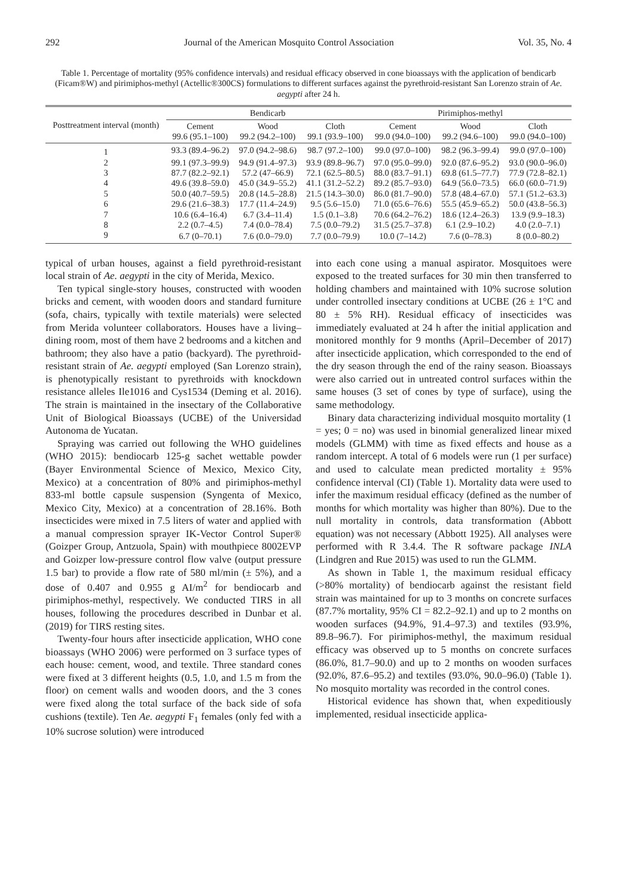292 Journal of the American Mosquito Control Association Vol. 35, No. 4
Table 1. Percentage of mortality (95% confidence intervals) and residual efficacy observed in cone bioassays with the application of bendicarb (Ficam®W) and pirimiphos-methyl (Actellic®300CS) formulations to different surfaces against the pyrethroid-resistant San Lorenzo strain of Ae. aegypti after 24 h.
| Posttreatment interval (month) | Bendicarb | | | Pirimiphos-methyl | | |
| --- | --- | --- | --- | --- | --- | --- |
| | Cement 99.6 (95.1–100) | Wood 99.2 (94.2–100) | Cloth 99.1 (93.9–100) | Cement 99.0 (94.0–100) | Wood 99.2 (94.6–100) | Cloth 99.0 (94.0–100) |
| 1 | 93.3 (89.4–96.2) | 97.0 (94.2–98.6) | 98.7 (97.2–100) | 99.0 (97.0–100) | 98.2 (96.3–99.4) | 99.0 (97.0–100) |
| 2 | 99.1 (97.3–99.9) | 94.9 (91.4–97.3) | 93.9 (89.8–96.7) | 97.0 (95.0–99.0) | 92.0 (87.6–95.2) | 93.0 (90.0–96.0) |
| 3 | 87.7 (82.2–92.1) | 57.2 (47–66.9) | 72.1 (62.5–80.5) | 88.0 (83.7–91.1) | 69.8 (61.5–77.7) | 77.9 (72.8–82.1) |
| 4 | 49.6 (39.8–59.0) | 45.0 (34.9–55.2) | 41.1 (31.2–52.2) | 89.2 (85.7–93.0) | 64.9 (56.0–73.5) | 66.0 (60.0–71.9) |
| 5 | 50.0 (40.7–59.5) | 20.8 (14.5–28.8) | 21.5 (14.3–30.0) | 86.0 (81.7–90.0) | 57.8 (48.4–67.0) | 57.1 (51.2–63.3) |
| 6 | 29.6 (21.6–38.3) | 17.7 (11.4–24.9) | 9.5 (5.6–15.0) | 71.0 (65.6–76.6) | 55.5 (45.9–65.2) | 50.0 (43.8–56.3) |
| 7 | 10.6 (6.4–16.4) | 6.7 (3.4–11.4) | 1.5 (0.1–3.8) | 70.6 (64.2–76.2) | 18.6 (12.4–26.3) | 13.9 (9.9–18.3) |
| 8 | 2.2 (0.7–4.5) | 7.4 (0.0–78.4) | 7.5 (0.0–79.2) | 31.5 (25.7–37.8) | 6.1 (2.9–10.2) | 4.0 (2.0–7.1) |
| 9 | 6.7 (0–70.1) | 7.6 (0.0–79.0) | 7.7 (0.0–79.9) | 10.0 (7–14.2) | 7.6 (0–78.3) | 8 (0.0–80.2) |
typical of urban houses, against a field pyrethroid-resistant local strain of Ae. aegypti in the city of Merida, Mexico.
Ten typical single-story houses, constructed with wooden bricks and cement, with wooden doors and standard furniture (sofa, chairs, typically with textile materials) were selected from Merida volunteer collaborators. Houses have a living–dining room, most of them have 2 bedrooms and a kitchen and bathroom; they also have a patio (backyard). The pyrethroid-resistant strain of Ae. aegypti employed (San Lorenzo strain), is phenotypically resistant to pyrethroids with knockdown resistance alleles Ile1016 and Cys1534 (Deming et al. 2016). The strain is maintained in the insectary of the Collaborative Unit of Biological Bioassays (UCBE) of the Universidad Autonoma de Yucatan.
Spraying was carried out following the WHO guidelines (WHO 2015): bendiocarb 125-g sachet wettable powder (Bayer Environmental Science of Mexico, Mexico City, Mexico) at a concentration of 80% and pirimiphos-methyl 833-ml bottle capsule suspension (Syngenta of Mexico, Mexico City, Mexico) at a concentration of 28.16%. Both insecticides were mixed in 7.5 liters of water and applied with a manual compression sprayer IK-Vector Control Super® (Goizper Group, Antzuola, Spain) with mouthpiece 8002EVP and Goizper low-pressure control flow valve (output pressure 1.5 bar) to provide a flow rate of 580 ml/min (± 5%), and a dose of 0.407 and 0.955 g AI/m<sup>2</sup> for bendiocarb and pirimiphos-methyl, respectively. We conducted TIRS in all houses, following the procedures described in Dunbar et al. (2019) for TIRS resting sites.
Twenty-four hours after insecticide application, WHO cone bioassays (WHO 2006) were performed on 3 surface types of each house: cement, wood, and textile. Three standard cones were fixed at 3 different heights (0.5, 1.0, and 1.5 m from the floor) on cement walls and wooden doors, and the 3 cones were fixed along the total surface of the back side of sofa cushions (textile). Ten Ae. aegypti F<sub>1</sub> females (only fed with a 10% sucrose solution) were introduced
into each cone using a manual aspirator. Mosquitoes were exposed to the treated surfaces for 30 min then transferred to holding chambers and maintained with 10% sucrose solution under controlled insectary conditions at UCBE (26 ± 1°C and 80 ± 5% RH). Residual efficacy of insecticides was immediately evaluated at 24 h after the initial application and monitored monthly for 9 months (April–December of 2017) after insecticide application, which corresponded to the end of the dry season through the end of the rainy season. Bioassays were also carried out in untreated control surfaces within the same houses (3 set of cones by type of surface), using the same methodology.
Binary data characterizing individual mosquito mortality (1 = yes; 0 = no) was used in binomial generalized linear mixed models (GLMM) with time as fixed effects and house as a random intercept. A total of 6 models were run (1 per surface) and used to calculate mean predicted mortality ± 95% confidence interval (CI) (Table 1). Mortality data were used to infer the maximum residual efficacy (defined as the number of months for which mortality was higher than 80%). Due to the null mortality in controls, data transformation (Abbott equation) was not necessary (Abbott 1925). All analyses were performed with R 3.4.4. The R software package INLA (Lindgren and Rue 2015) was used to run the GLMM.
As shown in Table 1, the maximum residual efficacy (>80% mortality) of bendiocarb against the resistant field strain was maintained for up to 3 months on concrete surfaces (87.7% mortality, 95% CI = 82.2–92.1) and up to 2 months on wooden surfaces (94.9%, 91.4–97.3) and textiles (93.9%, 89.8–96.7). For pirimiphos-methyl, the maximum residual efficacy was observed up to 5 months on concrete surfaces (86.0%, 81.7–90.0) and up to 2 months on wooden surfaces (92.0%, 87.6–95.2) and textiles (93.0%, 90.0–96.0) (Table 1). No mosquito mortality was recorded in the control cones.
Historical evidence has shown that, when expeditiously implemented, residual insecticide applica-